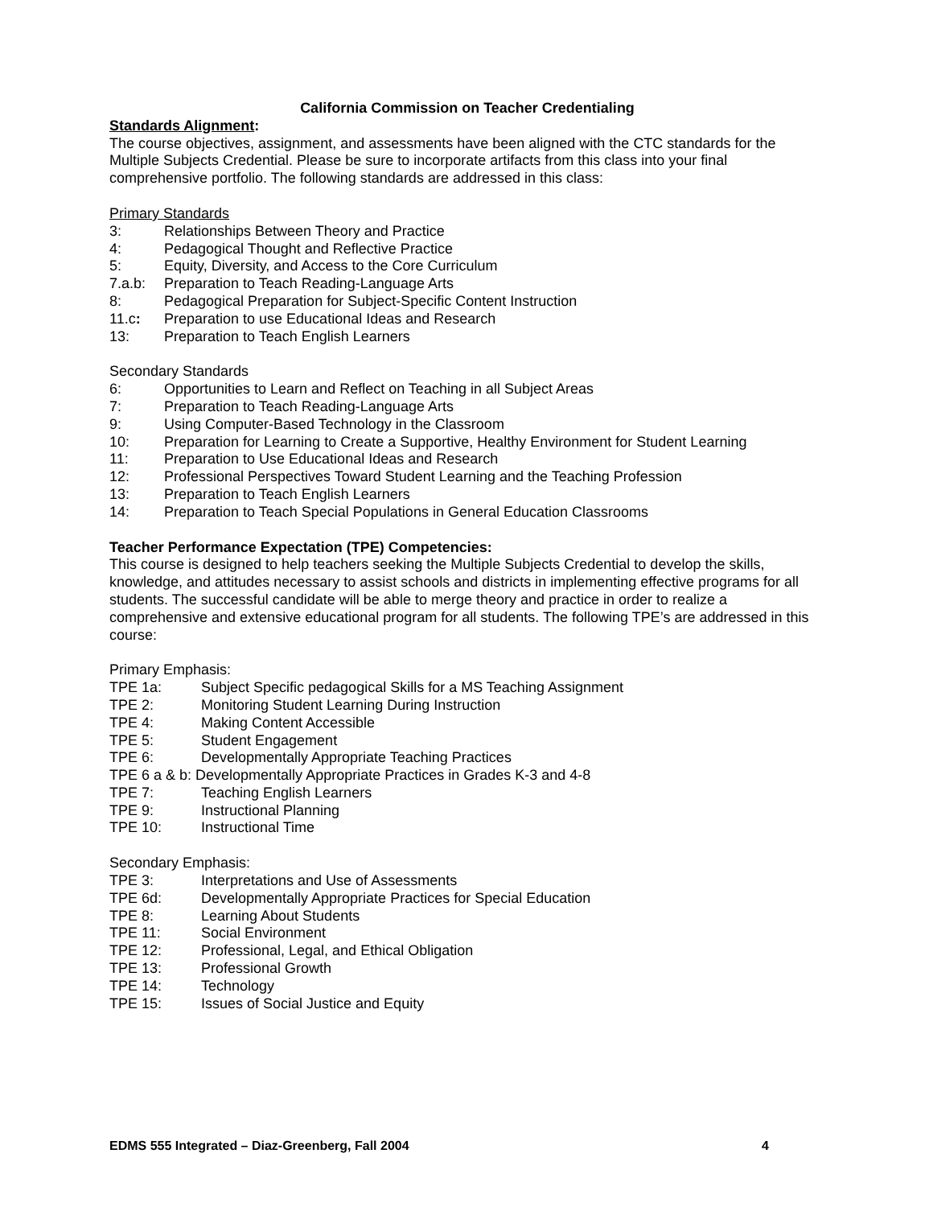California Commission on Teacher Credentialing
Standards Alignment:
The course objectives, assignment, and assessments have been aligned with the CTC standards for the Multiple Subjects Credential. Please be sure to incorporate artifacts from this class into your final comprehensive portfolio. The following standards are addressed in this class:
Primary Standards
3: Relationships Between Theory and Practice
4: Pedagogical Thought and Reflective Practice
5: Equity, Diversity, and Access to the Core Curriculum
7.a.b: Preparation to Teach Reading-Language Arts
8: Pedagogical Preparation for Subject-Specific Content Instruction
11.c: Preparation to use Educational Ideas and Research
13: Preparation to Teach English Learners
Secondary Standards
6: Opportunities to Learn and Reflect on Teaching in all Subject Areas
7: Preparation to Teach Reading-Language Arts
9: Using Computer-Based Technology in the Classroom
10: Preparation for Learning to Create a Supportive, Healthy Environment for Student Learning
11: Preparation to Use Educational Ideas and Research
12: Professional Perspectives Toward Student Learning and the Teaching Profession
13: Preparation to Teach English Learners
14: Preparation to Teach Special Populations in General Education Classrooms
Teacher Performance Expectation (TPE) Competencies:
This course is designed to help teachers seeking the Multiple Subjects Credential to develop the skills, knowledge, and attitudes necessary to assist schools and districts in implementing effective programs for all students. The successful candidate will be able to merge theory and practice in order to realize a comprehensive and extensive educational program for all students. The following TPE’s are addressed in this course:
Primary Emphasis:
TPE 1a: Subject Specific pedagogical Skills for a MS Teaching Assignment
TPE 2: Monitoring Student Learning During Instruction
TPE 4: Making Content Accessible
TPE 5: Student Engagement
TPE 6: Developmentally Appropriate Teaching Practices
TPE 6 a & b: Developmentally Appropriate Practices in Grades K-3 and 4-8
TPE 7: Teaching English Learners
TPE 9: Instructional Planning
TPE 10: Instructional Time
Secondary Emphasis:
TPE 3: Interpretations and Use of Assessments
TPE 6d: Developmentally Appropriate Practices for Special Education
TPE 8: Learning About Students
TPE 11: Social Environment
TPE 12: Professional, Legal, and Ethical Obligation
TPE 13: Professional Growth
TPE 14: Technology
TPE 15: Issues of Social Justice and Equity
EDMS 555 Integrated – Diaz-Greenberg, Fall 2004 4